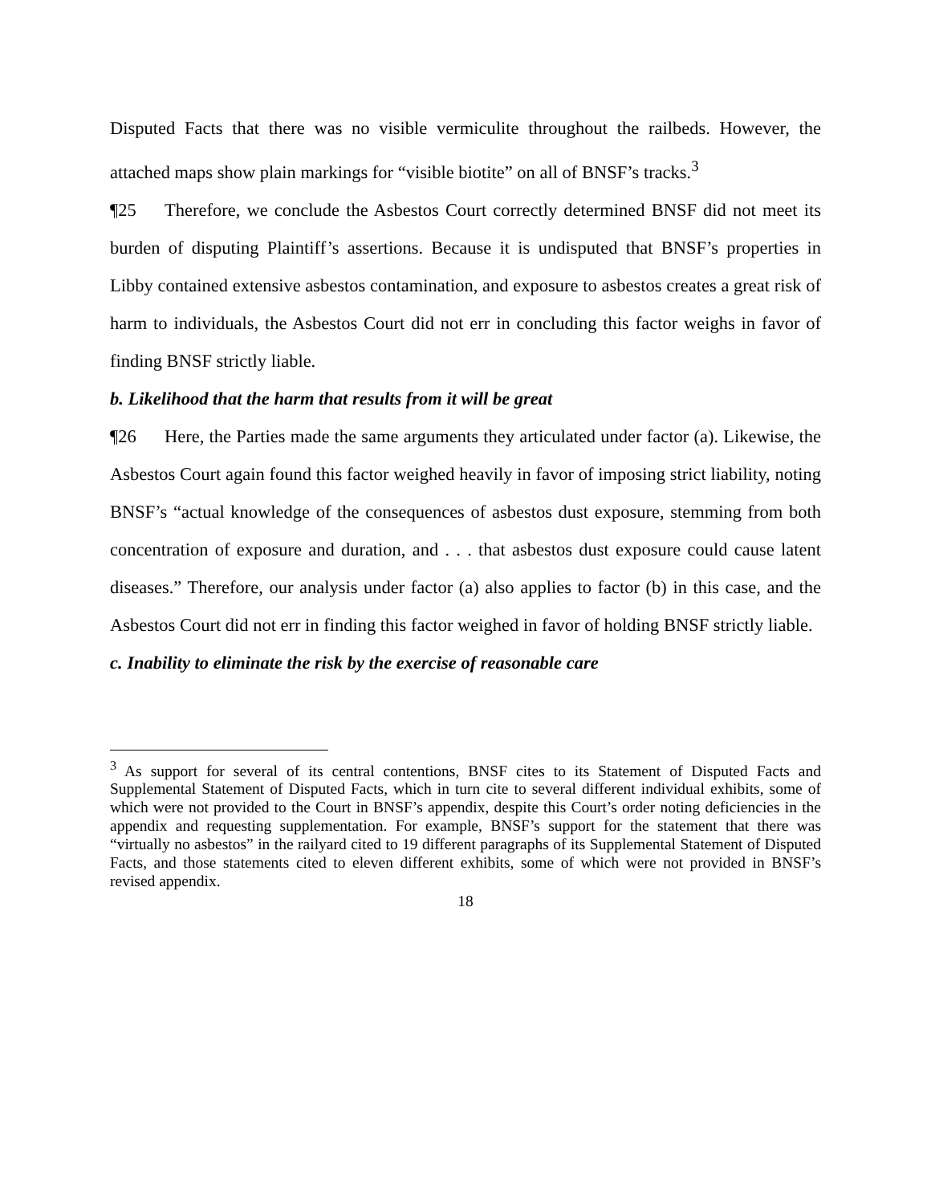Disputed Facts that there was no visible vermiculite throughout the railbeds. However, the attached maps show plain markings for “visible biotite” on all of BNSF’s tracks.<sup>3</sup>
¶25 Therefore, we conclude the Asbestos Court correctly determined BNSF did not meet its burden of disputing Plaintiff’s assertions. Because it is undisputed that BNSF’s properties in Libby contained extensive asbestos contamination, and exposure to asbestos creates a great risk of harm to individuals, the Asbestos Court did not err in concluding this factor weighs in favor of finding BNSF strictly liable.
b. Likelihood that the harm that results from it will be great
¶26 Here, the Parties made the same arguments they articulated under factor (a). Likewise, the Asbestos Court again found this factor weighed heavily in favor of imposing strict liability, noting BNSF’s “actual knowledge of the consequences of asbestos dust exposure, stemming from both concentration of exposure and duration, and . . . that asbestos dust exposure could cause latent diseases.” Therefore, our analysis under factor (a) also applies to factor (b) in this case, and the Asbestos Court did not err in finding this factor weighed in favor of holding BNSF strictly liable.
c. Inability to eliminate the risk by the exercise of reasonable care
<sup>3</sup> As support for several of its central contentions, BNSF cites to its Statement of Disputed Facts and Supplemental Statement of Disputed Facts, which in turn cite to several different individual exhibits, some of which were not provided to the Court in BNSF’s appendix, despite this Court’s order noting deficiencies in the appendix and requesting supplementation. For example, BNSF’s support for the statement that there was “virtually no asbestos” in the railyard cited to 19 different paragraphs of its Supplemental Statement of Disputed Facts, and those statements cited to eleven different exhibits, some of which were not provided in BNSF’s revised appendix.
18